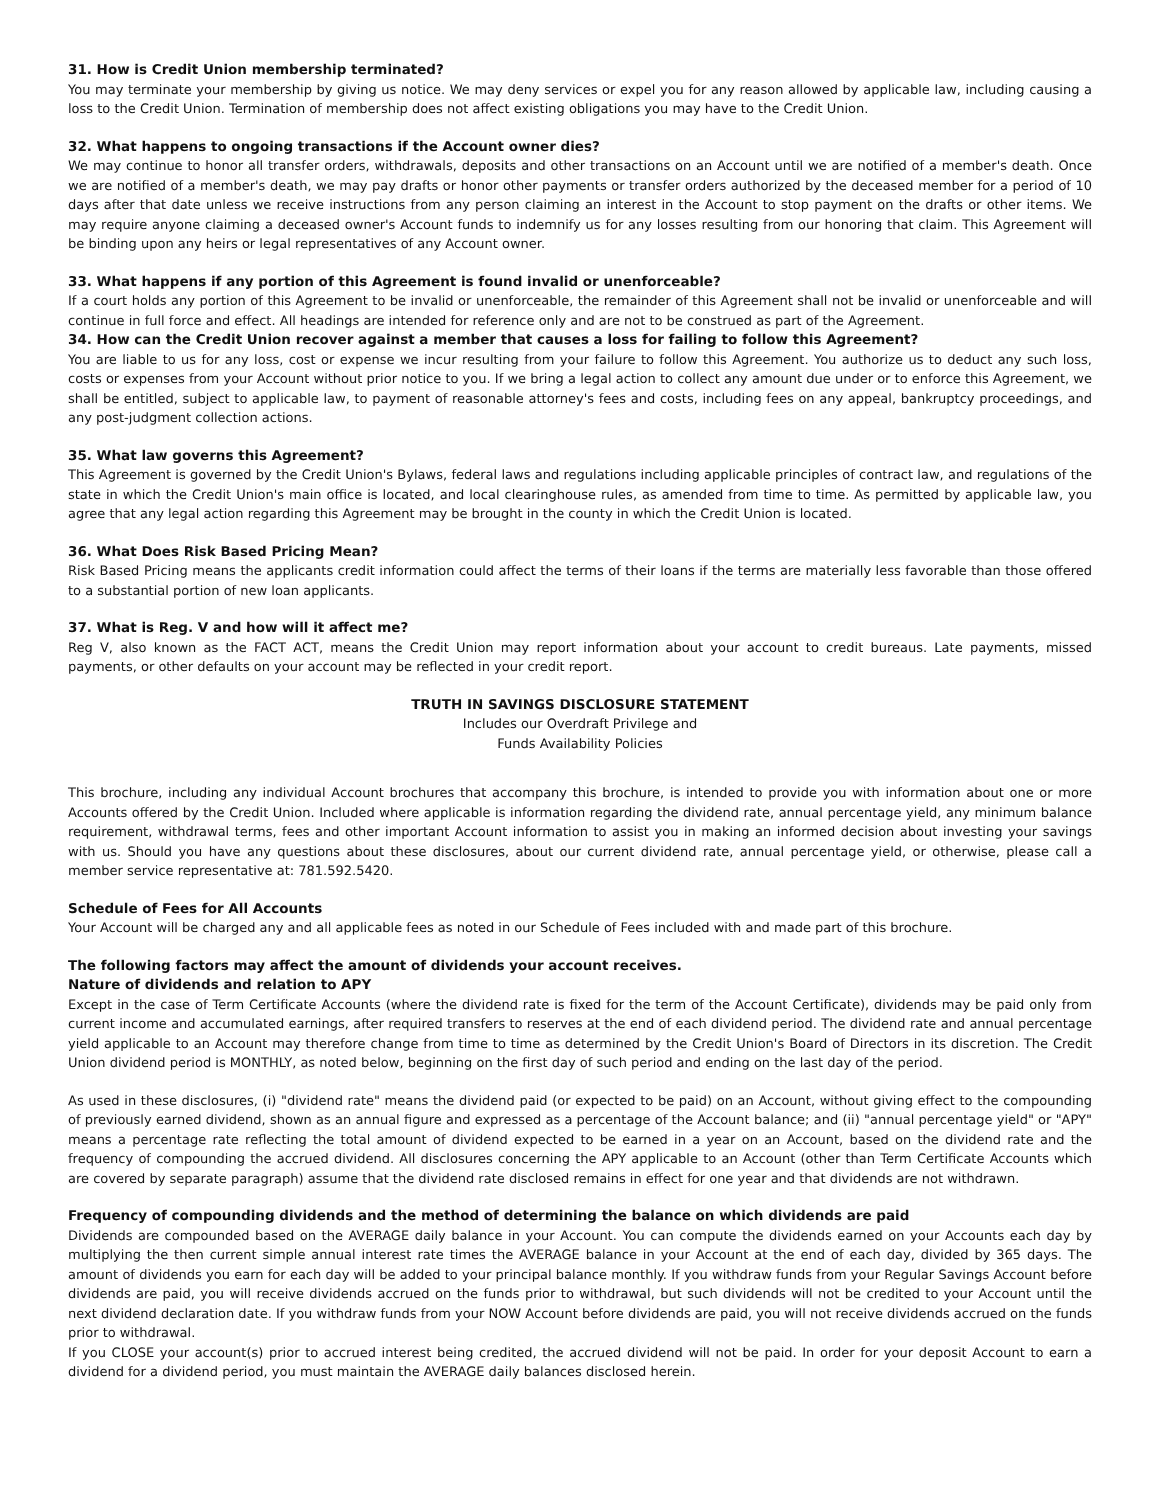31. How is Credit Union membership terminated?
You may terminate your membership by giving us notice. We may deny services or expel you for any reason allowed by applicable law, including causing a loss to the Credit Union. Termination of membership does not affect existing obligations you may have to the Credit Union.
32. What happens to ongoing transactions if the Account owner dies?
We may continue to honor all transfer orders, withdrawals, deposits and other transactions on an Account until we are notified of a member's death. Once we are notified of a member's death, we may pay drafts or honor other payments or transfer orders authorized by the deceased member for a period of 10 days after that date unless we receive instructions from any person claiming an interest in the Account to stop payment on the drafts or other items. We may require anyone claiming a deceased owner's Account funds to indemnify us for any losses resulting from our honoring that claim. This Agreement will be binding upon any heirs or legal representatives of any Account owner.
33. What happens if any portion of this Agreement is found invalid or unenforceable?
If a court holds any portion of this Agreement to be invalid or unenforceable, the remainder of this Agreement shall not be invalid or unenforceable and will continue in full force and effect. All headings are intended for reference only and are not to be construed as part of the Agreement.
34. How can the Credit Union recover against a member that causes a loss for failing to follow this Agreement?
You are liable to us for any loss, cost or expense we incur resulting from your failure to follow this Agreement. You authorize us to deduct any such loss, costs or expenses from your Account without prior notice to you. If we bring a legal action to collect any amount due under or to enforce this Agreement, we shall be entitled, subject to applicable law, to payment of reasonable attorney's fees and costs, including fees on any appeal, bankruptcy proceedings, and any post-judgment collection actions.
35. What law governs this Agreement?
This Agreement is governed by the Credit Union's Bylaws, federal laws and regulations including applicable principles of contract law, and regulations of the state in which the Credit Union's main office is located, and local clearinghouse rules, as amended from time to time. As permitted by applicable law, you agree that any legal action regarding this Agreement may be brought in the county in which the Credit Union is located.
36. What Does Risk Based Pricing Mean?
Risk Based Pricing means the applicants credit information could affect the terms of their loans if the terms are materially less favorable than those offered to a substantial portion of new loan applicants.
37. What is Reg. V and how will it affect me?
Reg V, also known as the FACT ACT, means the Credit Union may report information about your account to credit bureaus. Late payments, missed payments, or other defaults on your account may be reflected in your credit report.
TRUTH IN SAVINGS DISCLOSURE STATEMENT
Includes our Overdraft Privilege and
Funds Availability Policies
This brochure, including any individual Account brochures that accompany this brochure, is intended to provide you with information about one or more Accounts offered by the Credit Union. Included where applicable is information regarding the dividend rate, annual percentage yield, any minimum balance requirement, withdrawal terms, fees and other important Account information to assist you in making an informed decision about investing your savings with us. Should you have any questions about these disclosures, about our current dividend rate, annual percentage yield, or otherwise, please call a member service representative at: 781.592.5420.
Schedule of Fees for All Accounts
Your Account will be charged any and all applicable fees as noted in our Schedule of Fees included with and made part of this brochure.
The following factors may affect the amount of dividends your account receives.
Nature of dividends and relation to APY
Except in the case of Term Certificate Accounts (where the dividend rate is fixed for the term of the Account Certificate), dividends may be paid only from current income and accumulated earnings, after required transfers to reserves at the end of each dividend period. The dividend rate and annual percentage yield applicable to an Account may therefore change from time to time as determined by the Credit Union's Board of Directors in its discretion. The Credit Union dividend period is MONTHLY, as noted below, beginning on the first day of such period and ending on the last day of the period.
As used in these disclosures, (i) "dividend rate" means the dividend paid (or expected to be paid) on an Account, without giving effect to the compounding of previously earned dividend, shown as an annual figure and expressed as a percentage of the Account balance; and (ii) "annual percentage yield" or "APY" means a percentage rate reflecting the total amount of dividend expected to be earned in a year on an Account, based on the dividend rate and the frequency of compounding the accrued dividend. All disclosures concerning the APY applicable to an Account (other than Term Certificate Accounts which are covered by separate paragraph) assume that the dividend rate disclosed remains in effect for one year and that dividends are not withdrawn.
Frequency of compounding dividends and the method of determining the balance on which dividends are paid
Dividends are compounded based on the AVERAGE daily balance in your Account. You can compute the dividends earned on your Accounts each day by multiplying the then current simple annual interest rate times the AVERAGE balance in your Account at the end of each day, divided by 365 days. The amount of dividends you earn for each day will be added to your principal balance monthly. If you withdraw funds from your Regular Savings Account before dividends are paid, you will receive dividends accrued on the funds prior to withdrawal, but such dividends will not be credited to your Account until the next dividend declaration date. If you withdraw funds from your NOW Account before dividends are paid, you will not receive dividends accrued on the funds prior to withdrawal.
If you CLOSE your account(s) prior to accrued interest being credited, the accrued dividend will not be paid. In order for your deposit Account to earn a dividend for a dividend period, you must maintain the AVERAGE daily balances disclosed herein.